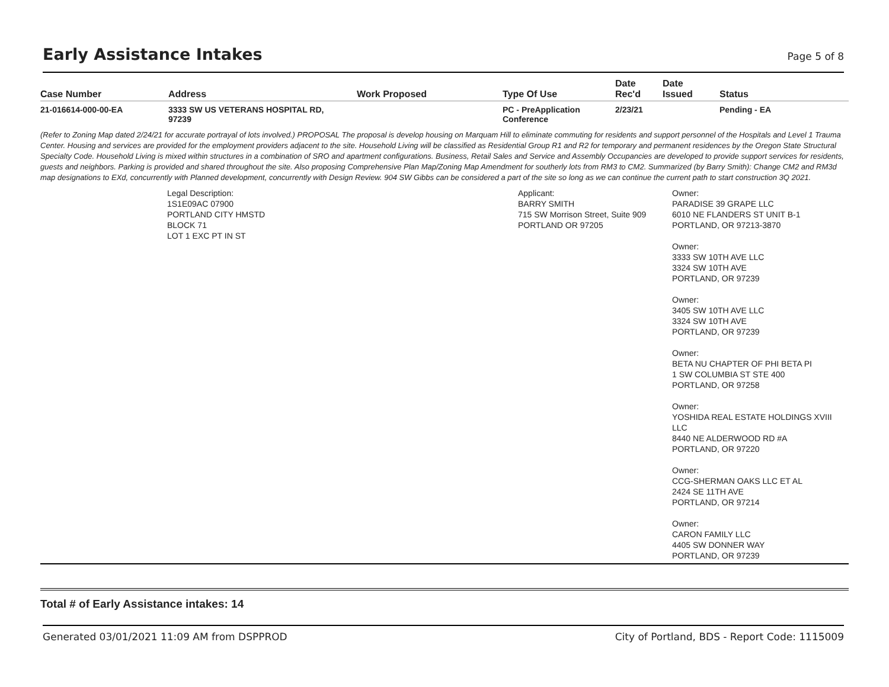Early Assistance Intakes
Page 5 of 8
| Case Number | Address | Work Proposed | Type Of Use | Date Rec'd | Date Issued | Status |
| --- | --- | --- | --- | --- | --- | --- |
| 21-016614-000-00-EA | 3333 SW US VETERANS HOSPITAL RD, 97239 | | PC - PreApplication Conference | 2/23/21 | | Pending - EA |
(Refer to Zoning Map dated 2/24/21 for accurate portrayal of lots involved.) PROPOSAL The proposal is develop housing on Marquam Hill to eliminate commuting for residents and support personnel of the Hospitals and Level 1 Trauma Center. Housing and services are provided for the employment providers adjacent to the site. Household Living will be classified as Residential Group R1 and R2 for temporary and permanent residences by the Oregon State Structural Specialty Code. Household Living is mixed within structures in a combination of SRO and apartment configurations. Business, Retail Sales and Service and Assembly Occupancies are developed to provide support services for residents, guests and neighbors. Parking is provided and shared throughout the site. Also proposing Comprehensive Plan Map/Zoning Map Amendment for southerly lots from RM3 to CM2. Summarized (by Barry Smith): Change CM2 and RM3d map designations to EXd, concurrently with Planned development, concurrently with Design Review. 904 SW Gibbs can be considered a part of the site so long as we can continue the current path to start construction 3Q 2021.
Legal Description:
1S1E09AC 07900
PORTLAND CITY HMSTD
BLOCK 71
LOT 1 EXC PT IN ST
Applicant:
BARRY SMITH
715 SW Morrison Street, Suite 909
PORTLAND OR 97205
Owner:
PARADISE 39 GRAPE LLC
6010 NE FLANDERS ST UNIT B-1
PORTLAND, OR 97213-3870
Owner:
3333 SW 10TH AVE LLC
3324 SW 10TH AVE
PORTLAND, OR 97239
Owner:
3405 SW 10TH AVE LLC
3324 SW 10TH AVE
PORTLAND, OR 97239
Owner:
BETA NU CHAPTER OF PHI BETA PI
1 SW COLUMBIA ST STE 400
PORTLAND, OR 97258
Owner:
YOSHIDA REAL ESTATE HOLDINGS XVIII
LLC
8440 NE ALDERWOOD RD #A
PORTLAND, OR 97220
Owner:
CCG-SHERMAN OAKS LLC ET AL
2424 SE 11TH AVE
PORTLAND, OR 97214
Owner:
CARON FAMILY LLC
4405 SW DONNER WAY
PORTLAND, OR 97239
Total # of Early Assistance intakes: 14
Generated 03/01/2021 11:09 AM from DSPPROD City of Portland, BDS - Report Code: 1115009